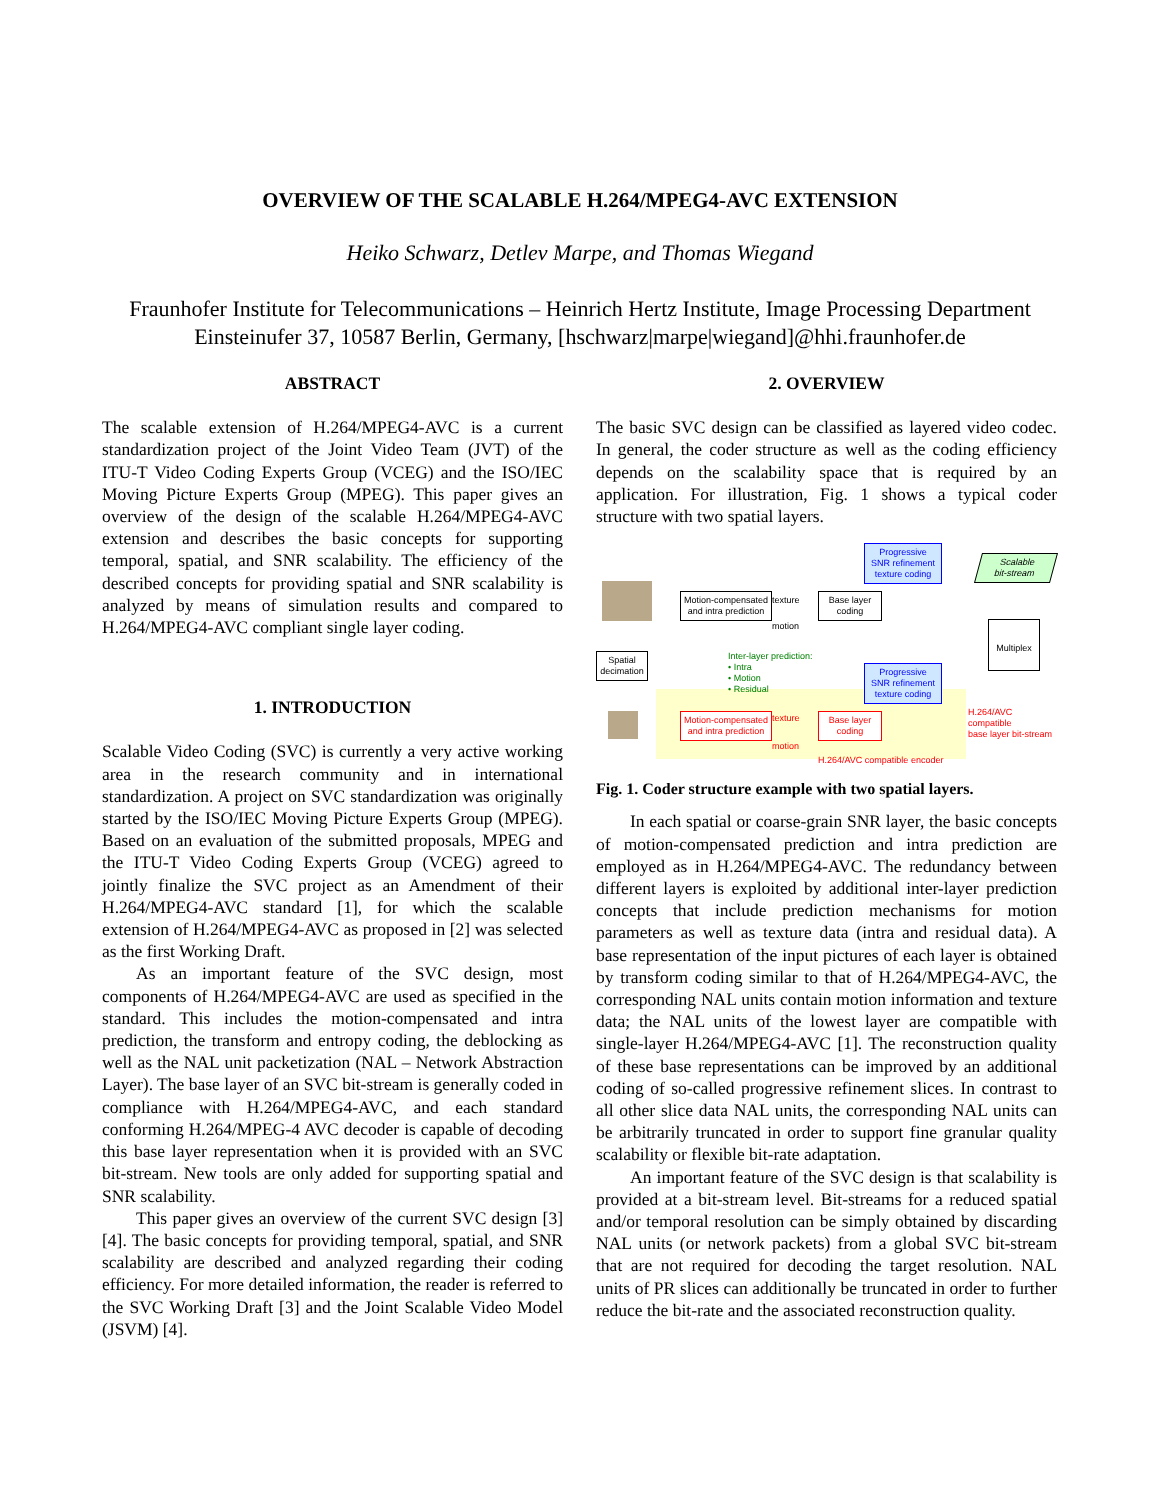OVERVIEW OF THE SCALABLE H.264/MPEG4-AVC EXTENSION
Heiko Schwarz, Detlev Marpe, and Thomas Wiegand
Fraunhofer Institute for Telecommunications – Heinrich Hertz Institute, Image Processing Department
Einsteinufer 37, 10587 Berlin, Germany, [hschwarz|marpe|wiegand]@hhi.fraunhofer.de
ABSTRACT
The scalable extension of H.264/MPEG4-AVC is a current standardization project of the Joint Video Team (JVT) of the ITU-T Video Coding Experts Group (VCEG) and the ISO/IEC Moving Picture Experts Group (MPEG). This paper gives an overview of the design of the scalable H.264/MPEG4-AVC extension and describes the basic concepts for supporting temporal, spatial, and SNR scalability. The efficiency of the described concepts for providing spatial and SNR scalability is analyzed by means of simulation results and compared to H.264/MPEG4-AVC compliant single layer coding.
1. INTRODUCTION
Scalable Video Coding (SVC) is currently a very active working area in the research community and in international standardization. A project on SVC standardization was originally started by the ISO/IEC Moving Picture Experts Group (MPEG). Based on an evaluation of the submitted proposals, MPEG and the ITU-T Video Coding Experts Group (VCEG) agreed to jointly finalize the SVC project as an Amendment of their H.264/MPEG4-AVC standard [1], for which the scalable extension of H.264/MPEG4-AVC as proposed in [2] was selected as the first Working Draft.
As an important feature of the SVC design, most components of H.264/MPEG4-AVC are used as specified in the standard. This includes the motion-compensated and intra prediction, the transform and entropy coding, the deblocking as well as the NAL unit packetization (NAL – Network Abstraction Layer). The base layer of an SVC bit-stream is generally coded in compliance with H.264/MPEG4-AVC, and each standard conforming H.264/MPEG-4 AVC decoder is capable of decoding this base layer representation when it is provided with an SVC bit-stream. New tools are only added for supporting spatial and SNR scalability.
This paper gives an overview of the current SVC design [3][4]. The basic concepts for providing temporal, spatial, and SNR scalability are described and analyzed regarding their coding efficiency. For more detailed information, the reader is referred to the SVC Working Draft [3] and the Joint Scalable Video Model (JSVM) [4].
2. OVERVIEW
The basic SVC design can be classified as layered video codec. In general, the coder structure as well as the coding efficiency depends on the scalability space that is required by an application. For illustration, Fig. 1 shows a typical coder structure with two spatial layers.
Motion-compensated
and intra prediction
Base layer
coding
Progressive
SNR refinement
texture coding
Scalable
bit-stream
Multiplex
Spatial
decimation
Inter-layer prediction:
• Intra
• Motion
• Residual
Progressive
SNR refinement
texture coding
Motion-compensated
and intra prediction
Base layer
coding
H.264/AVC compatible
base layer bit-stream
H.264/AVC compatible encoder
texture
motion
texture
motion
Fig. 1. Coder structure example with two spatial layers.
In each spatial or coarse-grain SNR layer, the basic concepts of motion-compensated prediction and intra prediction are employed as in H.264/MPEG4-AVC. The redundancy between different layers is exploited by additional inter-layer prediction concepts that include prediction mechanisms for motion parameters as well as texture data (intra and residual data). A base representation of the input pictures of each layer is obtained by transform coding similar to that of H.264/MPEG4-AVC, the corresponding NAL units contain motion information and texture data; the NAL units of the lowest layer are compatible with single-layer H.264/MPEG4-AVC [1]. The reconstruction quality of these base representations can be improved by an additional coding of so-called progressive refinement slices. In contrast to all other slice data NAL units, the corresponding NAL units can be arbitrarily truncated in order to support fine granular quality scalability or flexible bit-rate adaptation.
An important feature of the SVC design is that scalability is provided at a bit-stream level. Bit-streams for a reduced spatial and/or temporal resolution can be simply obtained by discarding NAL units (or network packets) from a global SVC bit-stream that are not required for decoding the target resolution. NAL units of PR slices can additionally be truncated in order to further reduce the bit-rate and the associated reconstruction quality.